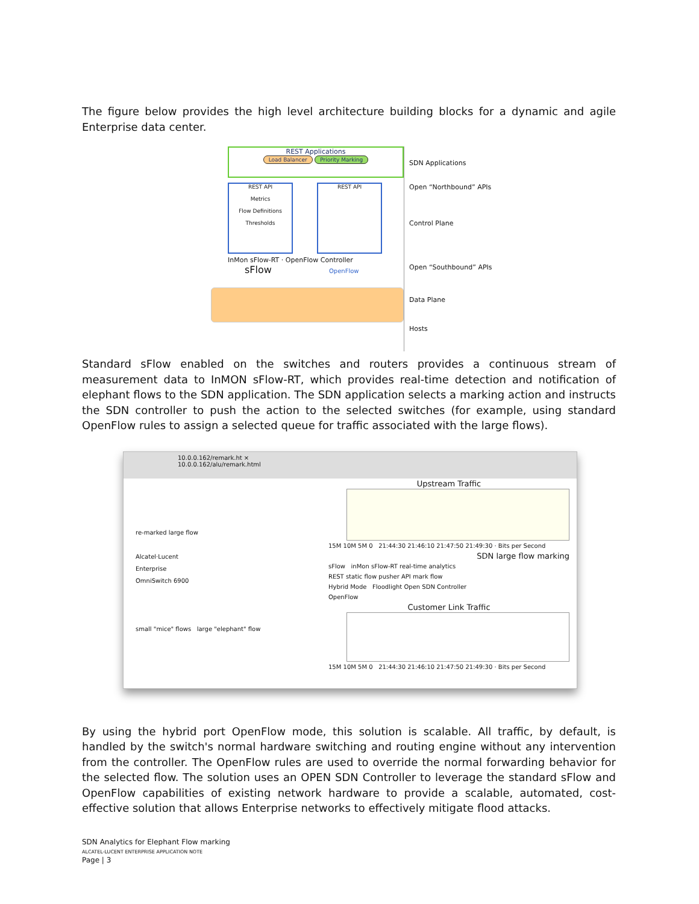The figure below provides the high level architecture building blocks for a dynamic and agile Enterprise data center.
REST Applications
Load Balancer Priority Marking
REST API
Metrics
Flow Definitions
Thresholds
REST API
InMon sFlow-RT · OpenFlow Controller
sFlow OpenFlow
SDN Applications
Open “Northbound” APIs
Control Plane
Open “Southbound” APIs
Data Plane
Hosts
Standard sFlow enabled on the switches and routers provides a continuous stream of measurement data to InMON sFlow-RT, which provides real-time detection and notification of elephant flows to the SDN application. The SDN application selects a marking action and instructs the SDN controller to push the action to the selected switches (for example, using standard OpenFlow rules to assign a selected queue for traffic associated with the large flows).
10.0.0.162/remark.ht ×
10.0.0.162/alu/remark.html
re-marked large flow
Alcatel·Lucent
Enterprise
OmniSwitch 6900
small "mice" flows large "elephant" flow
Upstream Traffic
15M 10M 5M 0 21:44:30 21:46:10 21:47:50 21:49:30 · Bits per Second
SDN large flow marking
sFlow inMon sFlow-RT real-time analytics
REST static flow pusher API mark flow
Hybrid Mode Floodlight Open SDN Controller
OpenFlow
Customer Link Traffic
15M 10M 5M 0 21:44:30 21:46:10 21:47:50 21:49:30 · Bits per Second
By using the hybrid port OpenFlow mode, this solution is scalable. All traffic, by default, is handled by the switch's normal hardware switching and routing engine without any intervention from the controller. The OpenFlow rules are used to override the normal forwarding behavior for the selected flow. The solution uses an OPEN SDN Controller to leverage the standard sFlow and OpenFlow capabilities of existing network hardware to provide a scalable, automated, cost-effective solution that allows Enterprise networks to effectively mitigate flood attacks.
SDN Analytics for Elephant Flow marking
ALCATEL-LUCENT ENTERPRISE APPLICATION NOTE
Page | 3